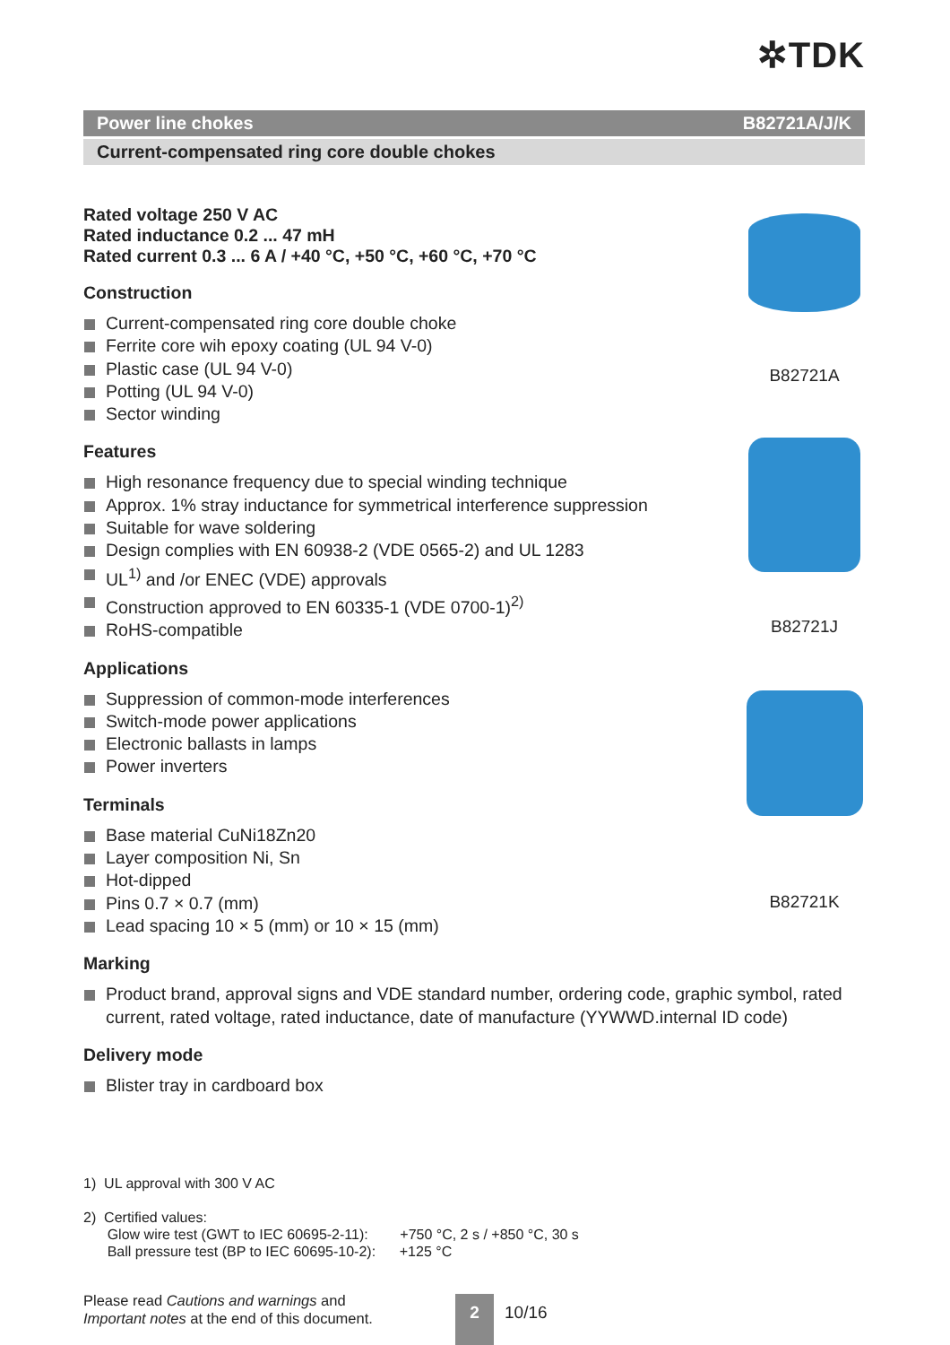✲TDK
Power line chokes B82721A/J/K
Current-compensated ring core double chokes
Rated voltage 250 V AC
Rated inductance 0.2 ... 47 mH
Rated current 0.3 ... 6 A / +40 °C, +50 °C, +60 °C, +70 °C
Construction
Current-compensated ring core double choke
Ferrite core wih epoxy coating (UL 94 V-0)
Plastic case (UL 94 V-0)
Potting (UL 94 V-0)
Sector winding
Features
High resonance frequency due to special winding technique
Approx. 1% stray inductance for symmetrical interference suppression
Suitable for wave soldering
Design complies with EN 60938-2 (VDE 0565-2) and UL 1283
UL<sup>1)</sup> and /or ENEC (VDE) approvals
Construction approved to EN 60335-1 (VDE 0700-1)<sup>2)</sup>
RoHS-compatible
Applications
Suppression of common-mode interferences
Switch-mode power applications
Electronic ballasts in lamps
Power inverters
Terminals
Base material CuNi18Zn20
Layer composition Ni, Sn
Hot-dipped
Pins 0.7 × 0.7 (mm)
Lead spacing 10 × 5 (mm) or 10 × 15 (mm)
Marking
Product brand, approval signs and VDE standard number, ordering code, graphic symbol, rated current, rated voltage, rated inductance, date of manufacture (YYWWD.internal ID code)
Delivery mode
Blister tray in cardboard box
B82721A
B82721J
B82721K
1) UL approval with 300 V AC
2) Certified values:
Glow wire test (GWT to IEC 60695-2-11): +750 °C, 2 s / +850 °C, 30 s
Ball pressure test (BP to IEC 60695-10-2): +125 °C
Please read Cautions and warnings and
Important notes at the end of this document.
2 10/16